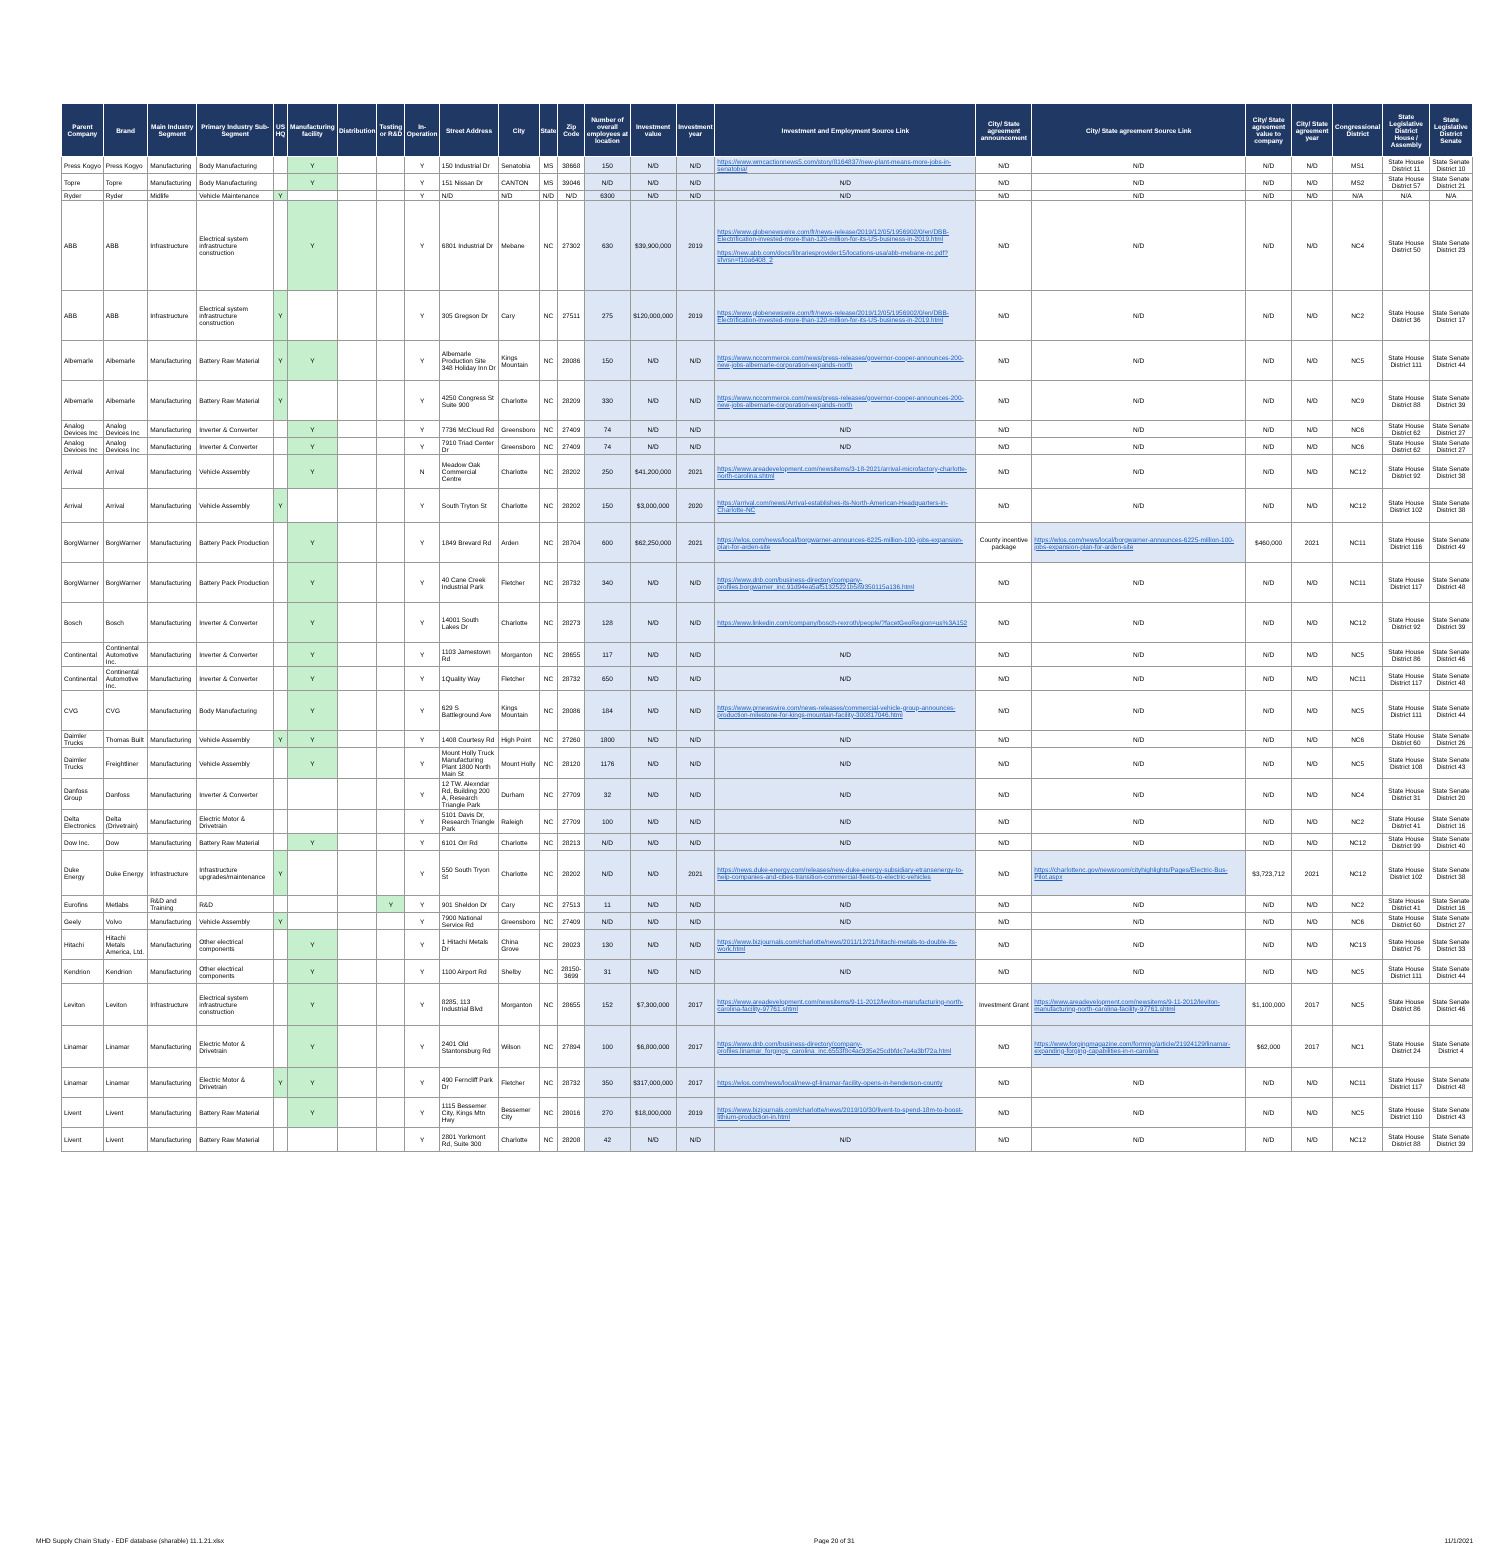| Parent Company | Brand | Main Industry Segment | Primary Industry Sub-Segment | US HQ | Manufacturing facility | Distribution | Testing or R&D | In-Operation | Street Address | City | State | Zip Code | Number of overall employees at location | Investment value | Investment year | Investment and Employment Source Link | City/ State agreement announcement | City/ State agreement Source Link | City/ State agreement value to company | City/ State agreement year | Congressional District | State Legislative District House / Assembly | State Legislative District Senate |
| --- | --- | --- | --- | --- | --- | --- | --- | --- | --- | --- | --- | --- | --- | --- | --- | --- | --- | --- | --- | --- | --- | --- | --- |
| Press Kogyo | Press Kogyo | Manufacturing | Body Manufacturing | | Y | | | Y | 150 Industrial Dr | Senatobia | MS | 38668 | 150 | N/D | N/D | https://www.wmcactionnews5.com/story/8164837/new-plant-means-more-jobs-in-senatobia/ | N/D | N/D | N/D | N/D | MS1 | State House District 11 | State Senate District 10 |
| Topre | Topre | Manufacturing | Body Manufacturing | | Y | | | Y | 151 Nissan Dr | CANTON | MS | 39046 | N/D | N/D | N/D | N/D | N/D | N/D | N/D | N/D | MS2 | State House District 57 | State Senate District 21 |
| Ryder | Ryder | Midlife | Vehicle Maintenance | Y | | | | Y | N/D | N/D | N/D | N/D | 6300 | N/D | N/D | N/D | N/D | N/D | N/D | N/D | N/A | N/A | N/A |
| ABB | ABB | Infrastructure | Electrical system infrastructure construction | | Y | | | Y | 6801 Industrial Dr | Mebane | NC | 27302 | 630 | $39,900,000 | 2019 | https://www.globenewswire.com/fr/news-release/2019/12/05/1956902/0/en/DBB-Electrification-invested-more-than-120-million-for-its-US-business-in-2019.html https://new.abb.com/docs/librariesprovider15/locations-usa/abb-mebane-nc.pdf?sfvrsn=f10a6408_2 | N/D | N/D | N/D | N/D | NC4 | State House District 50 | State Senate District 23 |
| ABB | ABB | Infrastructure | Electrical system infrastructure construction | Y | | | | Y | 305 Gregson Dr | Cary | NC | 27511 | 275 | $120,000,000 | 2019 | https://www.globenewswire.com/fr/news-release/2019/12/05/1956902/0/en/DBB-Electrification-invested-more-than-120-million-for-its-US-business-in-2019.html | N/D | N/D | N/D | N/D | NC2 | State House District 36 | State Senate District 17 |
| Albemarle | Albemarle | Manufacturing | Battery Raw Material | Y | Y | | | Y | Albemarle Production Site 348 Holiday Inn Dr | Kings Mountain | NC | 28086 | 150 | N/D | N/D | https://www.nccommerce.com/news/press-releases/governor-cooper-announces-200-new-jobs-albemarle-corporation-expands-north | N/D | N/D | N/D | N/D | NC5 | State House District 111 | State Senate District 44 |
| Albemarle | Albemarle | Manufacturing | Battery Raw Material | Y | | | | Y | 4250 Congress St Suite 900 | Charlotte | NC | 28209 | 330 | N/D | N/D | https://www.nccommerce.com/news/press-releases/governor-cooper-announces-200-new-jobs-albemarle-corporation-expands-north | N/D | N/D | N/D | N/D | NC9 | State House District 88 | State Senate District 39 |
| Analog Devices Inc | Analog Devices Inc | Manufacturing | Inverter & Converter | | Y | | | Y | 7736 McCloud Rd | Greensboro | NC | 27409 | 74 | N/D | N/D | N/D | N/D | N/D | N/D | N/D | NC6 | State House District 62 | State Senate District 27 |
| Analog Devices Inc | Analog Devices Inc | Manufacturing | Inverter & Converter | | Y | | | Y | 7910 Triad Center Dr | Greensboro | NC | 27409 | 74 | N/D | N/D | N/D | N/D | N/D | N/D | N/D | NC6 | State House District 62 | State Senate District 27 |
| Arrival | Arrival | Manufacturing | Vehicle Assembly | | Y | | | N | Meadow Oak Commercial Centre | Charlotte | NC | 28202 | 250 | $41,200,000 | 2021 | https://www.areadevelopment.com/newsitems/3-18-2021/arrival-microfactory-charlotte-north-carolina.shtml | N/D | N/D | N/D | N/D | NC12 | State House District 92 | State Senate District 38 |
| Arrival | Arrival | Manufacturing | Vehicle Assembly | Y | | | | Y | South Tryton St | Charlotte | NC | 28202 | 150 | $3,000,000 | 2020 | https://arrival.com/news/Arrival-establishes-its-North-American-Headquarters-in-Charlotte-NC | N/D | N/D | N/D | N/D | NC12 | State House District 102 | State Senate District 38 |
| BorgWarner | BorgWarner | Manufacturing | Battery Pack Production | | Y | | | Y | 1849 Brevard Rd | Arden | NC | 28704 | 600 | $62,250,000 | 2021 | https://wlos.com/news/local/borgwarner-announces-6225-million-100-jobs-expansion-plan-for-arden-site | County incentive package | https://wlos.com/news/local/borgwarner-announces-6225-million-100-jobs-expansion-plan-for-arden-site | $460,000 | 2021 | NC11 | State House District 116 | State Senate District 49 |
| BorgWarner | BorgWarner | Manufacturing | Battery Pack Production | | Y | | | Y | 40 Cane Creek Industrial Park | Fletcher | NC | 28732 | 340 | N/D | N/D | https://www.dnb.com/business-directory/company-profiles.borgwarner_inc.91d94ea5af51325221b589350115a136.html | N/D | N/D | N/D | N/D | NC11 | State House District 117 | State Senate District 48 |
| Bosch | Bosch | Manufacturing | Inverter & Converter | | Y | | | Y | 14001 South Lakes Dr | Charlotte | NC | 28273 | 128 | N/D | N/D | https://www.linkedin.com/company/bosch-rexroth/people/?facetGeoRegion=us%3A152 | N/D | N/D | N/D | N/D | NC12 | State House District 92 | State Senate District 39 |
| Continental | Continental Automotive Inc. | Manufacturing | Inverter & Converter | | Y | | | Y | 1103 Jamestown Rd | Morganton | NC | 28655 | 117 | N/D | N/D | N/D | N/D | N/D | N/D | N/D | NC5 | State House District 86 | State Senate District 46 |
| Continental | Continental Automotive Inc. | Manufacturing | Inverter & Converter | | Y | | | Y | 1Quality Way | Fletcher | NC | 28732 | 650 | N/D | N/D | N/D | N/D | N/D | N/D | N/D | NC11 | State House District 117 | State Senate District 48 |
| CVG | CVG | Manufacturing | Body Manufacturing | | Y | | | Y | 629 S Battleground Ave | Kings Mountain | NC | 28086 | 184 | N/D | N/D | https://www.prnewswire.com/news-releases/commercial-vehicle-group-announces-production-milestone-for-kings-mountain-facility-300817046.html | N/D | N/D | N/D | N/D | NC5 | State House District 111 | State Senate District 44 |
| Daimler Trucks | Thomas Built | Manufacturing | Vehicle Assembly | Y | Y | | | Y | 1408 Courtesy Rd | High Point | NC | 27260 | 1800 | N/D | N/D | N/D | N/D | N/D | N/D | N/D | NC6 | State House District 60 | State Senate District 26 |
| Daimler Trucks | Freightliner | Manufacturing | Vehicle Assembly | | Y | | | Y | Mount Holly Truck Manufacturing Plant 1800 North Main St | Mount Holly | NC | 28120 | 1176 | N/D | N/D | N/D | N/D | N/D | N/D | N/D | NC5 | State House District 108 | State Senate District 43 |
| Danfoss Group | Danfoss | Manufacturing | Inverter & Converter | | | | | Y | 12 TW. Alexndar Rd, Building 200 A, Research Triangle Park | Durham | NC | 27709 | 32 | N/D | N/D | N/D | N/D | N/D | N/D | N/D | NC4 | State House District 31 | State Senate District 20 |
| Delta Electronics | Delta (Drivetrain) | Manufacturing | Electric Motor & Drivetrain | | | | | Y | 5101 Davis Dr, Research Triangle Park | Raleigh | NC | 27709 | 100 | N/D | N/D | N/D | N/D | N/D | N/D | N/D | NC2 | State House District 41 | State Senate District 16 |
| Dow Inc. | Dow | Manufacturing | Battery Raw Material | | Y | | | Y | 6101 Orr Rd | Charlotte | NC | 28213 | N/D | N/D | N/D | N/D | N/D | N/D | N/D | N/D | NC12 | State House District 99 | State Senate District 40 |
| Duke Energy | Duke Energy | Infrastructure | Infrastructure upgrades/maintenance | Y | | | | Y | 550 South Tryon St | Charlotte | NC | 28202 | N/D | N/D | 2021 | https://news.duke-energy.com/releases/new-duke-energy-subsidiary-etransenergy-to-help-companies-and-cities-transition-commercial-fleets-to-electric-vehicles | N/D | https://charlottenc.gov/newsroom/cityhighlights/Pages/Electric-Bus-Pilot.aspx | $3,723,712 | 2021 | NC12 | State House District 102 | State Senate District 38 |
| Eurofins | Metlabs | R&D and Training | R&D | | | | Y | Y | 901 Sheldon Dr | Cary | NC | 27513 | 11 | N/D | N/D | N/D | N/D | N/D | N/D | N/D | NC2 | State House District 41 | State Senate District 16 |
| Geely | Volvo | Manufacturing | Vehicle Assembly | Y | | | | Y | 7900 National Service Rd | Greensboro | NC | 27409 | N/D | N/D | N/D | N/D | N/D | N/D | N/D | N/D | NC6 | State House District 60 | State Senate District 27 |
| Hitachi | Hitachi Metals America, Ltd. | Manufacturing | Other electrical components | | Y | | | Y | 1 Hitachi Metals Dr | China Grove | NC | 28023 | 130 | N/D | N/D | https://www.bizjournals.com/charlotte/news/2011/12/21/hitachi-metals-to-double-its-work.html | N/D | N/D | N/D | N/D | NC13 | State House District 76 | State Senate District 33 |
| Kendrion | Kendrion | Manufacturing | Other electrical components | | Y | | | Y | 1100 Airport Rd | Shelby | NC | 28150-3699 | 31 | N/D | N/D | N/D | N/D | N/D | N/D | N/D | NC5 | State House District 111 | State Senate District 44 |
| Leviton | Leviton | Infrastructure | Electrical system infrastructure construction | | Y | | | Y | 8285, 113 Industrial Blvd | Morganton | NC | 28655 | 152 | $7,300,000 | 2017 | https://www.areadevelopment.com/newsitems/9-11-2012/leviton-manufacturing-north-carolina-facility-97761.shtml | Investment Grant | https://www.areadevelopment.com/newsitems/9-11-2012/leviton-manufacturing-north-carolina-facility-97761.shtml | $1,100,000 | 2017 | NC5 | State House District 86 | State Senate District 46 |
| Linamar | Linamar | Manufacturing | Electric Motor & Drivetrain | | Y | | | Y | 2401 Old Stantonsburg Rd | Wilson | NC | 27894 | 100 | $6,800,000 | 2017 | https://www.dnb.com/business-directory/company-profiles.linamar_forgings_carolina_inc.6553f8c4ac935e25cdbfdc7a4a3bf72a.html | N/D | https://www.forgingmagazine.com/forming/article/21924129/linamar-expanding-forging-capabilities-in-n-carolina | $62,000 | 2017 | NC1 | State House District 24 | State Senate District 4 |
| Linamar | Linamar | Manufacturing | Electric Motor & Drivetrain | Y | Y | | | Y | 490 Ferncliff Park Dr | Fletcher | NC | 28732 | 350 | $317,000,000 | 2017 | https://wlos.com/news/local/new-gf-linamar-facility-opens-in-henderson-county | N/D | N/D | N/D | N/D | NC11 | State House District 117 | State Senate District 48 |
| Livent | Livent | Manufacturing | Battery Raw Material | | Y | | | Y | 1115 Bessemer City, Kings Mtn Hwy | Bessemer City | NC | 28016 | 270 | $18,000,000 | 2019 | https://www.bizjournals.com/charlotte/news/2019/10/30/livent-to-spend-18m-to-boost-lithium-production-in.html | N/D | N/D | N/D | N/D | NC5 | State House District 110 | State Senate District 43 |
| Livent | Livent | Manufacturing | Battery Raw Material | | | | | Y | 2801 Yorkmont Rd, Suite 300 | Charlotte | NC | 28208 | 42 | N/D | N/D | N/D | N/D | N/D | N/D | N/D | NC12 | State House District 88 | State Senate District 39 |
MHD Supply Chain Study - EDF database (sharable) 11.1.21.xlsx Page 20 of 31 11/1/2021